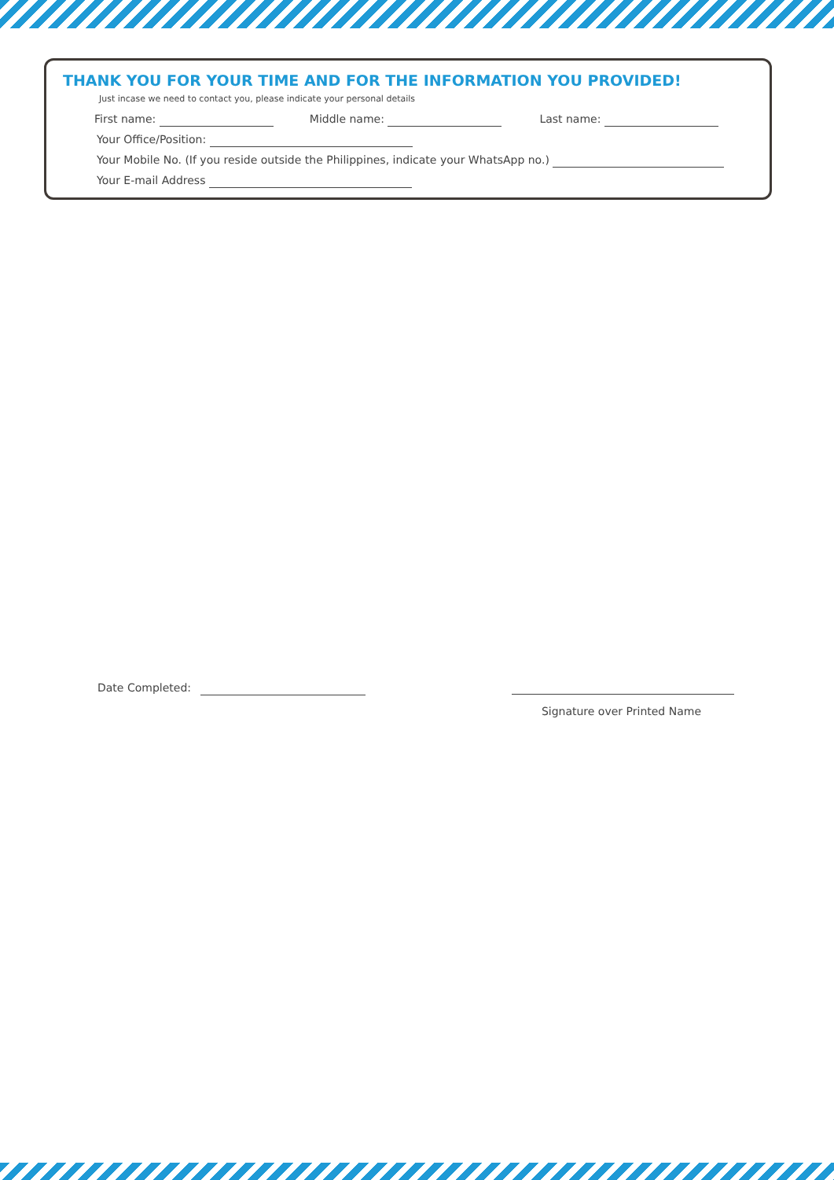THANK YOU FOR YOUR TIME AND FOR THE INFORMATION YOU PROVIDED!
Just incase we need to contact you, please indicate your personal details
First name: Middle name: Last name:
Your Office/Position:
Your Mobile No. (If you reside outside the Philippines, indicate your WhatsApp no.)
Your E-mail Address
Date Completed:
Signature over Printed Name